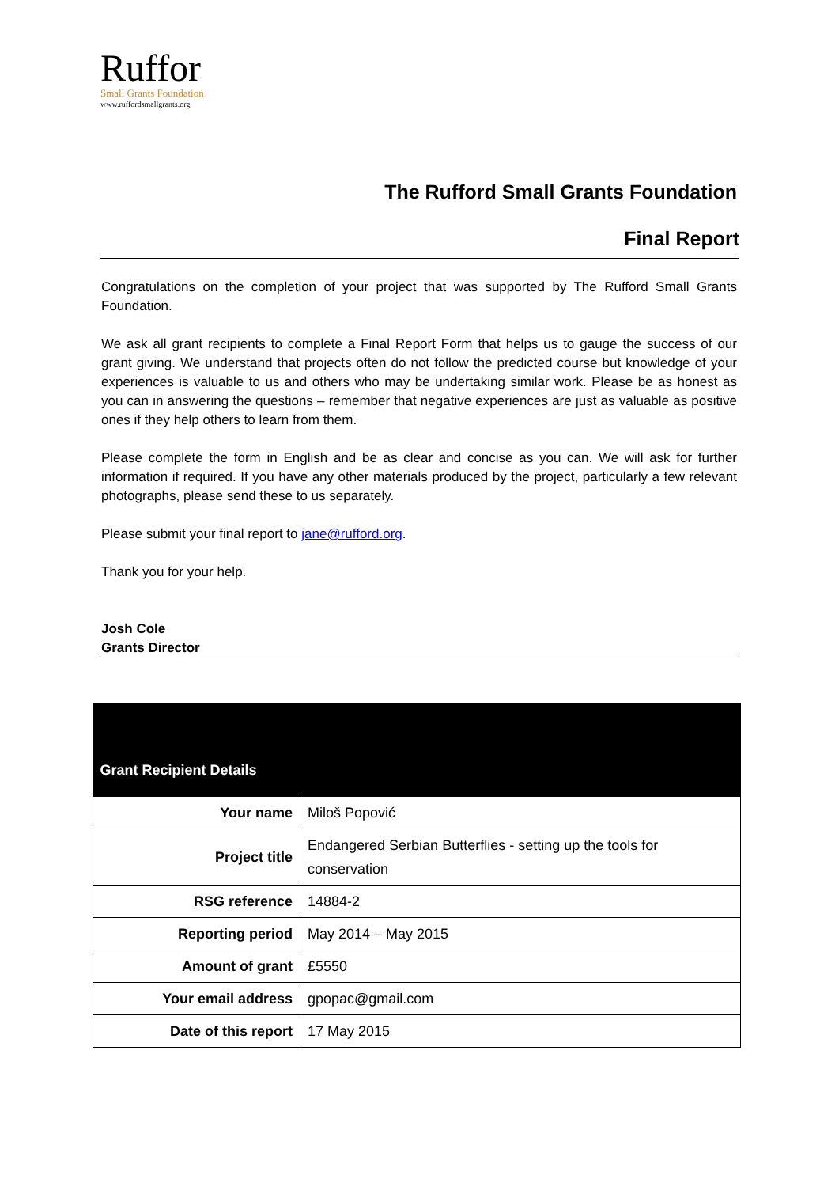Ruffor
Small Grants Foundation
www.ruffordsmallgrants.org
The Rufford Small Grants Foundation
Final Report
Congratulations on the completion of your project that was supported by The Rufford Small Grants Foundation.
We ask all grant recipients to complete a Final Report Form that helps us to gauge the success of our grant giving. We understand that projects often do not follow the predicted course but knowledge of your experiences is valuable to us and others who may be undertaking similar work. Please be as honest as you can in answering the questions – remember that negative experiences are just as valuable as positive ones if they help others to learn from them.
Please complete the form in English and be as clear and concise as you can. We will ask for further information if required. If you have any other materials produced by the project, particularly a few relevant photographs, please send these to us separately.
Please submit your final report to jane@rufford.org.
Thank you for your help.
Josh Cole
Grants Director
| Grant Recipient Details | |
| --- | --- |
| Your name | Miloš Popović |
| Project title | Endangered Serbian Butterflies - setting up the tools for conservation |
| RSG reference | 14884-2 |
| Reporting period | May 2014 – May 2015 |
| Amount of grant | £5550 |
| Your email address | gpopac@gmail.com |
| Date of this report | 17 May 2015 |